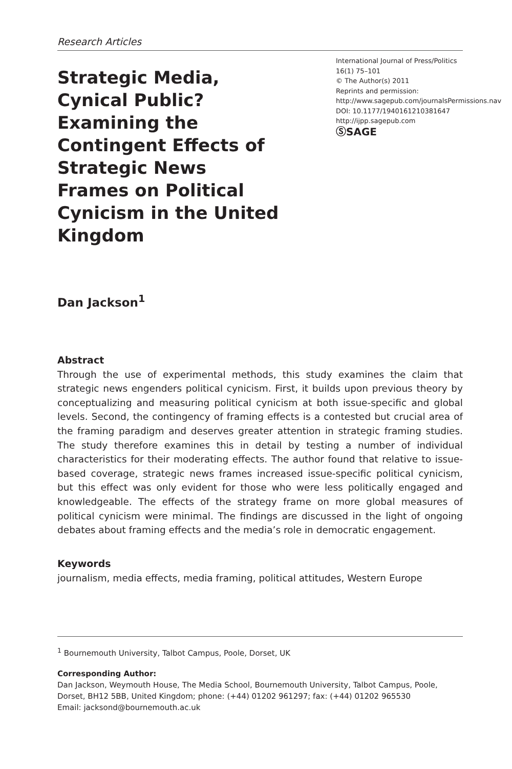Research Articles
Strategic Media, Cynical Public? Examining the Contingent Effects of Strategic News Frames on Political Cynicism in the United Kingdom
International Journal of Press/Politics
16(1) 75–101
© The Author(s) 2011
Reprints and permission: http://www.sagepub.com/journalsPermissions.nav
DOI: 10.1177/1940161210381647
http://ijpp.sagepub.com
ⓈSAGE
Dan Jackson<sup>1</sup>
Abstract
Through the use of experimental methods, this study examines the claim that strategic news engenders political cynicism. First, it builds upon previous theory by conceptualizing and measuring political cynicism at both issue-specific and global levels. Second, the contingency of framing effects is a contested but crucial area of the framing paradigm and deserves greater attention in strategic framing studies. The study therefore examines this in detail by testing a number of individual characteristics for their moderating effects. The author found that relative to issue-based coverage, strategic news frames increased issue-specific political cynicism, but this effect was only evident for those who were less politically engaged and knowledgeable. The effects of the strategy frame on more global measures of political cynicism were minimal. The findings are discussed in the light of ongoing debates about framing effects and the media’s role in democratic engagement.
Keywords
journalism, media effects, media framing, political attitudes, Western Europe
<sup>1</sup> Bournemouth University, Talbot Campus, Poole, Dorset, UK
Corresponding Author:
Dan Jackson, Weymouth House, The Media School, Bournemouth University, Talbot Campus, Poole, Dorset, BH12 5BB, United Kingdom; phone: (+44) 01202 961297; fax: (+44) 01202 965530
Email: jacksond@bournemouth.ac.uk